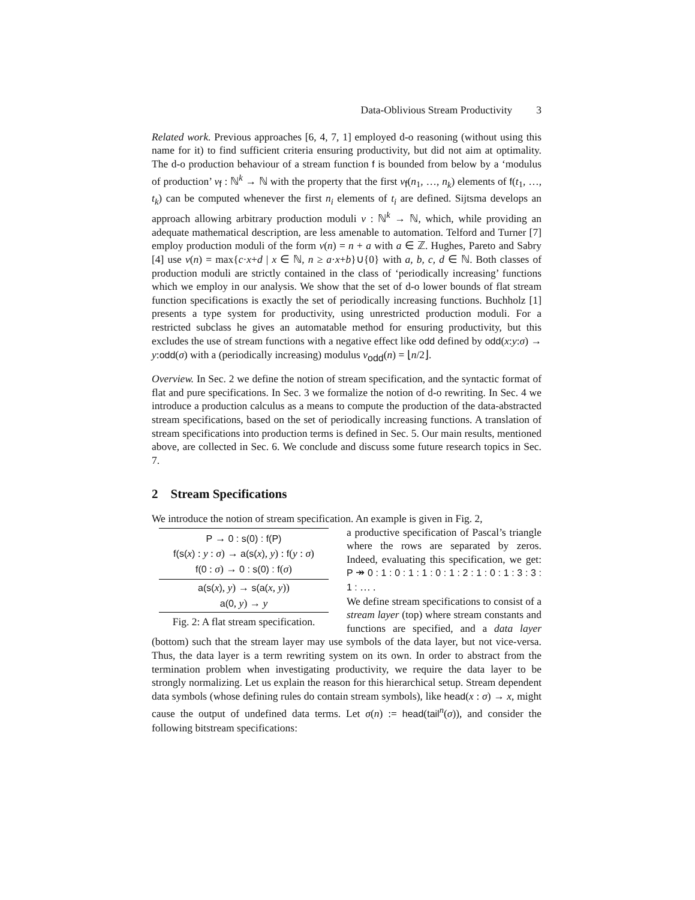Data-Oblivious Stream Productivity 3
Related work. Previous approaches [6, 4, 7, 1] employed d-o reasoning (without using this name for it) to find sufficient criteria ensuring productivity, but did not aim at optimality. The d-o production behaviour of a stream function f is bounded from below by a ‘modulus of production’ ν<sub>f</sub> : ℕ<sup>k</sup> → ℕ with the property that the first ν<sub>f</sub>(n<sub>1</sub>, …, n<sub>k</sub>) elements of f(t<sub>1</sub>, …, t<sub>k</sub>) can be computed whenever the first n<sub>i</sub> elements of t<sub>i</sub> are defined. Sijtsma develops an approach allowing arbitrary production moduli ν : ℕ<sup>k</sup> → ℕ, which, while providing an adequate mathematical description, are less amenable to automation. Telford and Turner [7] employ production moduli of the form ν(n) = n + a with a ∈ ℤ. Hughes, Pareto and Sabry [4] use ν(n) = max{c·x+d | x ∈ ℕ, n ≥ a·x+b}∪{0} with a, b, c, d ∈ ℕ. Both classes of production moduli are strictly contained in the class of ‘periodically increasing’ functions which we employ in our analysis. We show that the set of d-o lower bounds of flat stream function specifications is exactly the set of periodically increasing functions. Buchholz [1] presents a type system for productivity, using unrestricted production moduli. For a restricted subclass he gives an automatable method for ensuring productivity, but this excludes the use of stream functions with a negative effect like odd defined by odd(x:y:σ) → y:odd(σ) with a (periodically increasing) modulus ν<sub>odd</sub>(n) = ⌊n/2⌋.
Overview. In Sec. 2 we define the notion of stream specification, and the syntactic format of flat and pure specifications. In Sec. 3 we formalize the notion of d-o rewriting. In Sec. 4 we introduce a production calculus as a means to compute the production of the data-abstracted stream specifications, based on the set of periodically increasing functions. A translation of stream specifications into production terms is defined in Sec. 5. Our main results, mentioned above, are collected in Sec. 6. We conclude and discuss some future research topics in Sec. 7.
2 Stream Specifications
We introduce the notion of stream specification. An example is given in Fig. 2,
P → 0 : s(0) : f(P)
f(s(x) : y : σ) → a(s(x), y) : f(y : σ)
f(0 : σ) → 0 : s(0) : f(σ)
a(s(x), y) → s(a(x, y))
a(0, y) → y
Fig. 2: A flat stream specification.
a productive specification of Pascal’s triangle where the rows are separated by zeros. Indeed, evaluating this specification, we get: P ↠ 0 : 1 : 0 : 1 : 1 : 0 : 1 : 2 : 1 : 0 : 1 : 3 : 3 : 1 : … .
We define stream specifications to consist of a stream layer (top) where stream constants and functions are specified, and a data layer (bottom) such that the stream layer may use symbols of the data layer, but not vice-versa. Thus, the data layer is a term rewriting system on its own. In order to abstract from the termination problem when investigating productivity, we require the data layer to be strongly normalizing. Let us explain the reason for this hierarchical setup. Stream dependent data symbols (whose defining rules do contain stream symbols), like head(x : σ) → x, might cause the output of undefined data terms. Let σ(n) := head(tail<sup>n</sup>(σ)), and consider the following bitstream specifications: